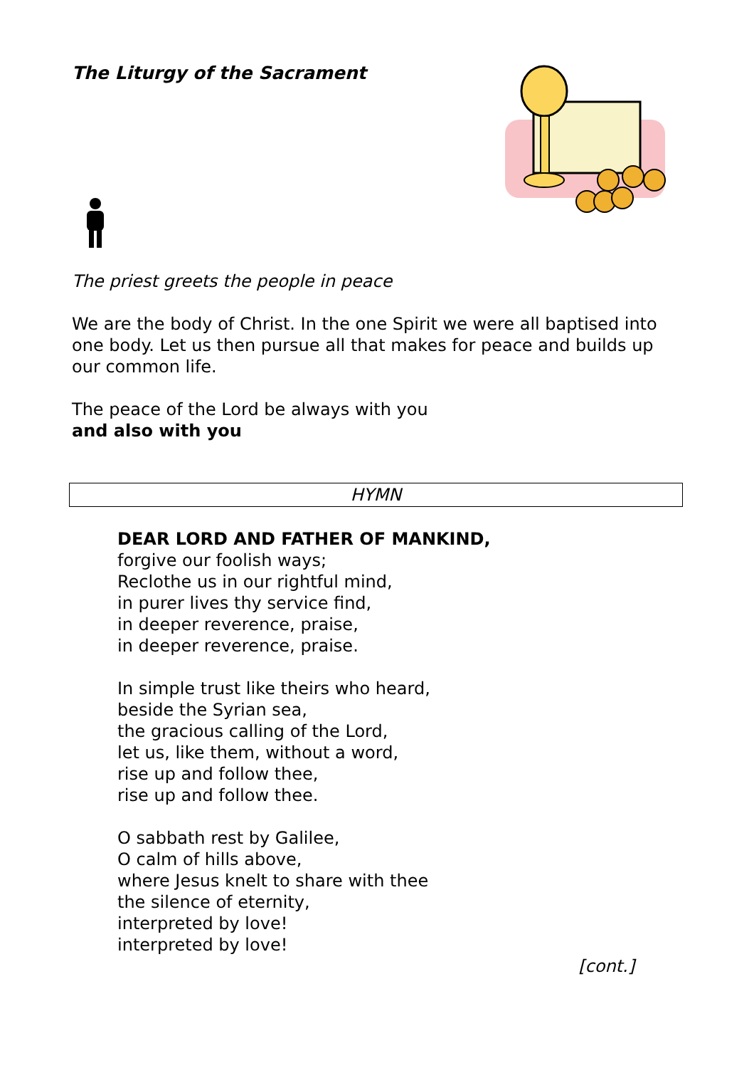The Liturgy of the Sacrament
The priest greets the people in peace
We are the body of Christ. In the one Spirit we were all baptised into one body. Let us then pursue all that makes for peace and builds up our common life.
The peace of the Lord be always with you
and also with you
HYMN
DEAR LORD AND FATHER OF MANKIND,
forgive our foolish ways;
Reclothe us in our rightful mind,
in purer lives thy service find,
in deeper reverence, praise,
in deeper reverence, praise.
In simple trust like theirs who heard,
beside the Syrian sea,
the gracious calling of the Lord,
let us, like them, without a word,
rise up and follow thee,
rise up and follow thee.
O sabbath rest by Galilee,
O calm of hills above,
where Jesus knelt to share with thee
the silence of eternity,
interpreted by love!
interpreted by love!
[cont.]